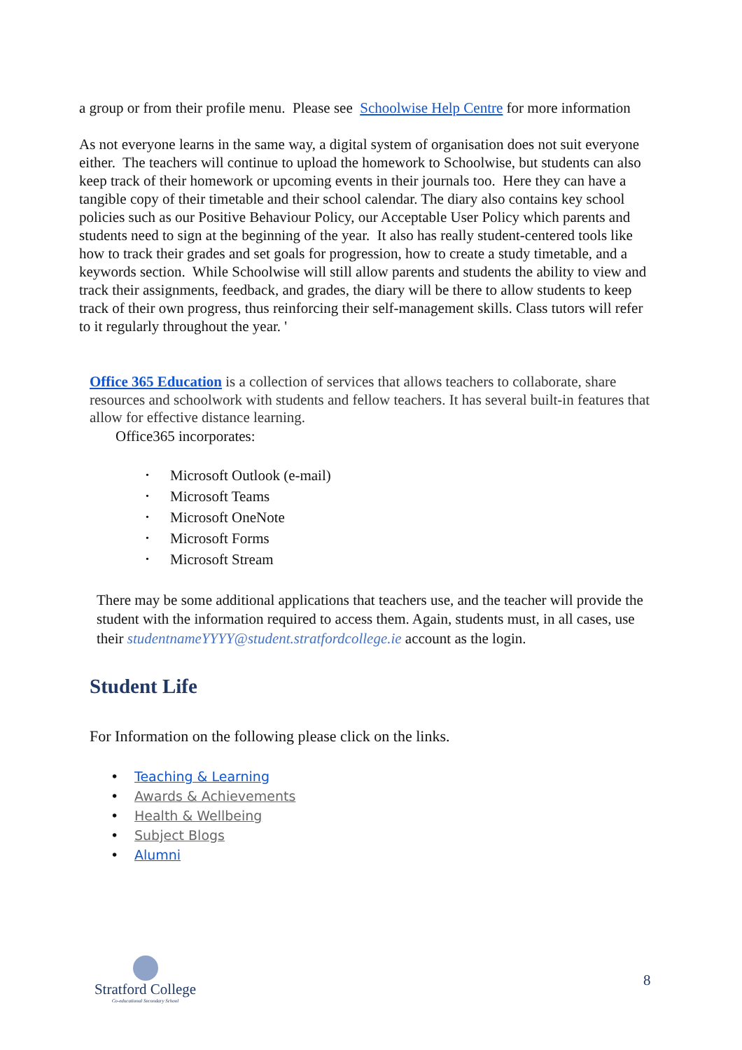a group or from their profile menu. Please see Schoolwise Help Centre for more information
As not everyone learns in the same way, a digital system of organisation does not suit everyone either. The teachers will continue to upload the homework to Schoolwise, but students can also keep track of their homework or upcoming events in their journals too. Here they can have a tangible copy of their timetable and their school calendar. The diary also contains key school policies such as our Positive Behaviour Policy, our Acceptable User Policy which parents and students need to sign at the beginning of the year. It also has really student-centered tools like how to track their grades and set goals for progression, how to create a study timetable, and a keywords section. While Schoolwise will still allow parents and students the ability to view and track their assignments, feedback, and grades, the diary will be there to allow students to keep track of their own progress, thus reinforcing their self-management skills. Class tutors will refer to it regularly throughout the year. '
Office 365 Education is a collection of services that allows teachers to collaborate, share resources and schoolwork with students and fellow teachers. It has several built-in features that allow for effective distance learning.
Office365 incorporates:
• Microsoft Outlook (e-mail)
• Microsoft Teams
• Microsoft OneNote
• Microsoft Forms
• Microsoft Stream
There may be some additional applications that teachers use, and the teacher will provide the student with the information required to access them. Again, students must, in all cases, use their studentnameYYYY@student.stratfordcollege.ie account as the login.
Student Life
For Information on the following please click on the links.
• Teaching & Learning
• Awards & Achievements
• Health & Wellbeing
• Subject Blogs
• Alumni
Stratford College
Co-educational Secondary School
8